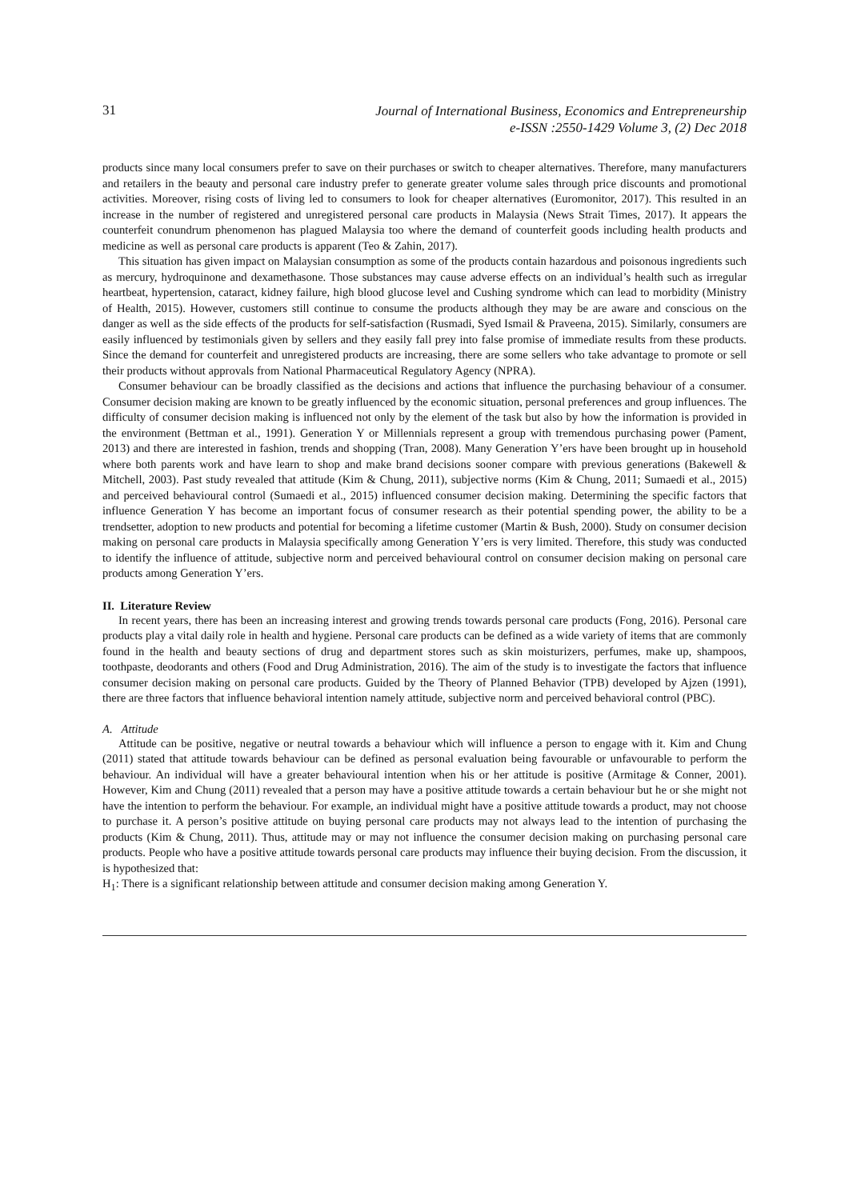31
Journal of International Business, Economics and Entrepreneurship
e-ISSN :2550-1429 Volume 3, (2) Dec 2018
products since many local consumers prefer to save on their purchases or switch to cheaper alternatives. Therefore, many manufacturers and retailers in the beauty and personal care industry prefer to generate greater volume sales through price discounts and promotional activities. Moreover, rising costs of living led to consumers to look for cheaper alternatives (Euromonitor, 2017). This resulted in an increase in the number of registered and unregistered personal care products in Malaysia (News Strait Times, 2017). It appears the counterfeit conundrum phenomenon has plagued Malaysia too where the demand of counterfeit goods including health products and medicine as well as personal care products is apparent (Teo & Zahin, 2017).
This situation has given impact on Malaysian consumption as some of the products contain hazardous and poisonous ingredients such as mercury, hydroquinone and dexamethasone. Those substances may cause adverse effects on an individual’s health such as irregular heartbeat, hypertension, cataract, kidney failure, high blood glucose level and Cushing syndrome which can lead to morbidity (Ministry of Health, 2015). However, customers still continue to consume the products although they may be are aware and conscious on the danger as well as the side effects of the products for self-satisfaction (Rusmadi, Syed Ismail & Praveena, 2015). Similarly, consumers are easily influenced by testimonials given by sellers and they easily fall prey into false promise of immediate results from these products. Since the demand for counterfeit and unregistered products are increasing, there are some sellers who take advantage to promote or sell their products without approvals from National Pharmaceutical Regulatory Agency (NPRA).
Consumer behaviour can be broadly classified as the decisions and actions that influence the purchasing behaviour of a consumer. Consumer decision making are known to be greatly influenced by the economic situation, personal preferences and group influences. The difficulty of consumer decision making is influenced not only by the element of the task but also by how the information is provided in the environment (Bettman et al., 1991). Generation Y or Millennials represent a group with tremendous purchasing power (Pament, 2013) and there are interested in fashion, trends and shopping (Tran, 2008). Many Generation Y’ers have been brought up in household where both parents work and have learn to shop and make brand decisions sooner compare with previous generations (Bakewell & Mitchell, 2003). Past study revealed that attitude (Kim & Chung, 2011), subjective norms (Kim & Chung, 2011; Sumaedi et al., 2015) and perceived behavioural control (Sumaedi et al., 2015) influenced consumer decision making. Determining the specific factors that influence Generation Y has become an important focus of consumer research as their potential spending power, the ability to be a trendsetter, adoption to new products and potential for becoming a lifetime customer (Martin & Bush, 2000). Study on consumer decision making on personal care products in Malaysia specifically among Generation Y’ers is very limited. Therefore, this study was conducted to identify the influence of attitude, subjective norm and perceived behavioural control on consumer decision making on personal care products among Generation Y’ers.
II. Literature Review
In recent years, there has been an increasing interest and growing trends towards personal care products (Fong, 2016). Personal care products play a vital daily role in health and hygiene. Personal care products can be defined as a wide variety of items that are commonly found in the health and beauty sections of drug and department stores such as skin moisturizers, perfumes, make up, shampoos, toothpaste, deodorants and others (Food and Drug Administration, 2016). The aim of the study is to investigate the factors that influence consumer decision making on personal care products. Guided by the Theory of Planned Behavior (TPB) developed by Ajzen (1991), there are three factors that influence behavioral intention namely attitude, subjective norm and perceived behavioral control (PBC).
A. Attitude
Attitude can be positive, negative or neutral towards a behaviour which will influence a person to engage with it. Kim and Chung (2011) stated that attitude towards behaviour can be defined as personal evaluation being favourable or unfavourable to perform the behaviour. An individual will have a greater behavioural intention when his or her attitude is positive (Armitage & Conner, 2001). However, Kim and Chung (2011) revealed that a person may have a positive attitude towards a certain behaviour but he or she might not have the intention to perform the behaviour. For example, an individual might have a positive attitude towards a product, may not choose to purchase it. A person’s positive attitude on buying personal care products may not always lead to the intention of purchasing the products (Kim & Chung, 2011). Thus, attitude may or may not influence the consumer decision making on purchasing personal care products. People who have a positive attitude towards personal care products may influence their buying decision. From the discussion, it is hypothesized that:
H<sub>1</sub>: There is a significant relationship between attitude and consumer decision making among Generation Y.